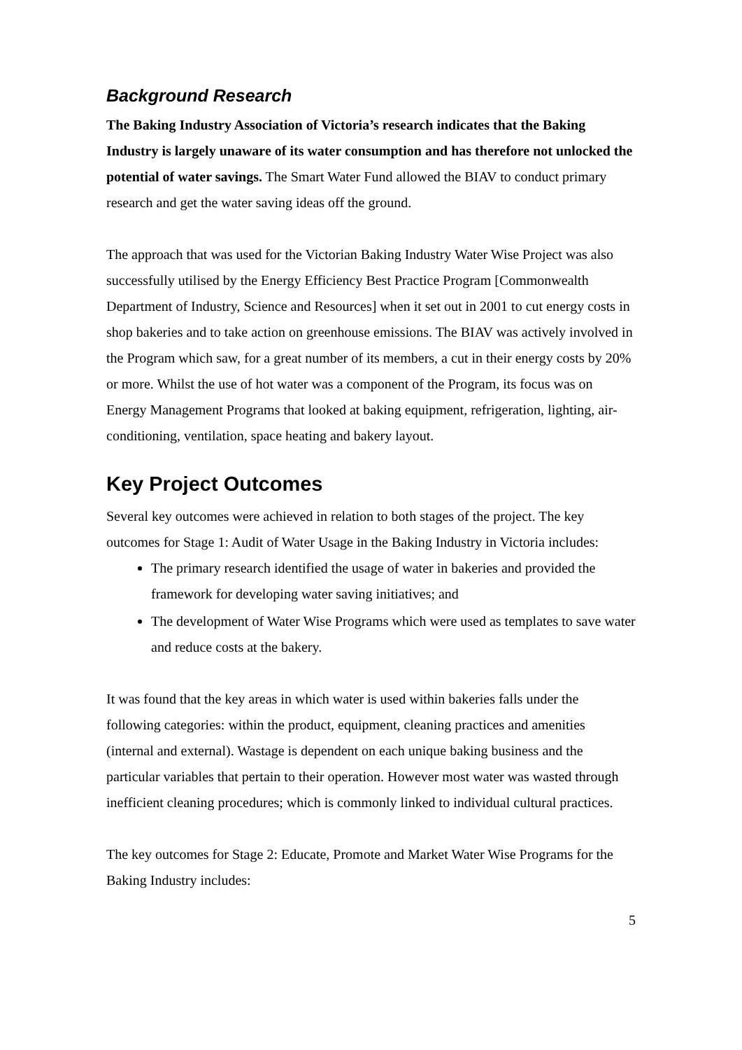Background Research
The Baking Industry Association of Victoria’s research indicates that the Baking Industry is largely unaware of its water consumption and has therefore not unlocked the potential of water savings. The Smart Water Fund allowed the BIAV to conduct primary research and get the water saving ideas off the ground.
The approach that was used for the Victorian Baking Industry Water Wise Project was also successfully utilised by the Energy Efficiency Best Practice Program [Commonwealth Department of Industry, Science and Resources] when it set out in 2001 to cut energy costs in shop bakeries and to take action on greenhouse emissions. The BIAV was actively involved in the Program which saw, for a great number of its members, a cut in their energy costs by 20% or more. Whilst the use of hot water was a component of the Program, its focus was on Energy Management Programs that looked at baking equipment, refrigeration, lighting, air-conditioning, ventilation, space heating and bakery layout.
Key Project Outcomes
Several key outcomes were achieved in relation to both stages of the project. The key outcomes for Stage 1: Audit of Water Usage in the Baking Industry in Victoria includes:
The primary research identified the usage of water in bakeries and provided the framework for developing water saving initiatives; and
The development of Water Wise Programs which were used as templates to save water and reduce costs at the bakery.
It was found that the key areas in which water is used within bakeries falls under the following categories: within the product, equipment, cleaning practices and amenities (internal and external). Wastage is dependent on each unique baking business and the particular variables that pertain to their operation. However most water was wasted through inefficient cleaning procedures; which is commonly linked to individual cultural practices.
The key outcomes for Stage 2: Educate, Promote and Market Water Wise Programs for the Baking Industry includes:
5